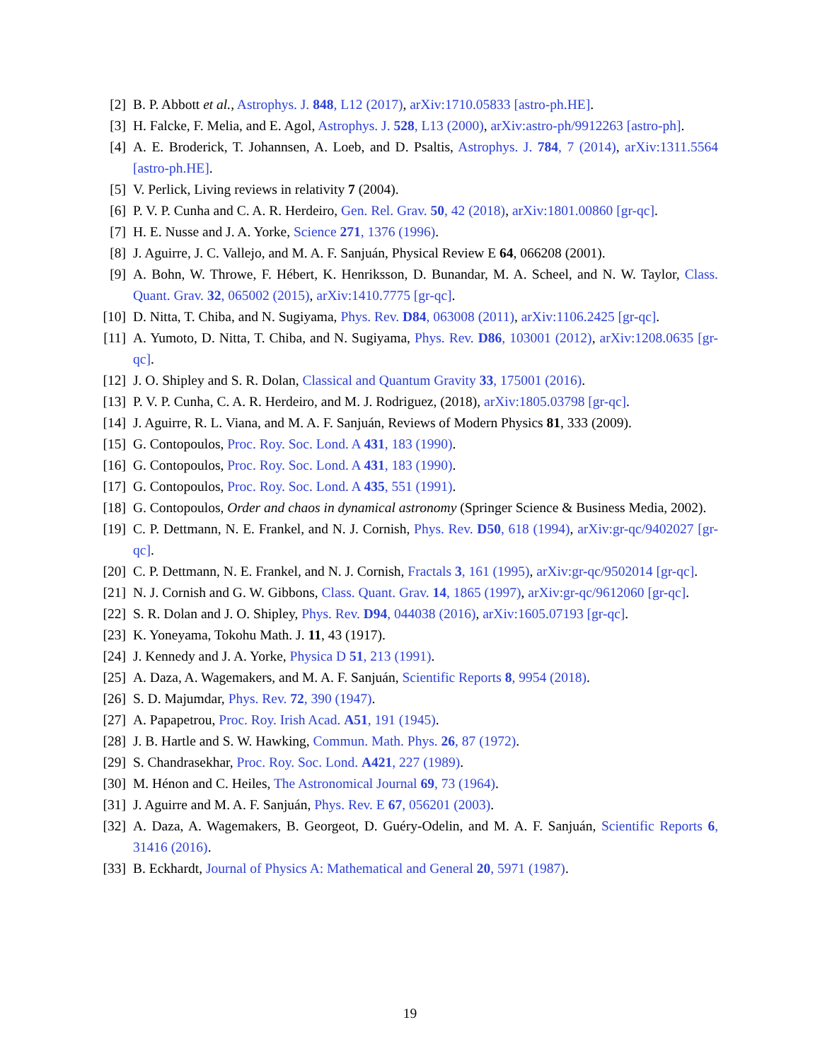[2] B. P. Abbott et al., Astrophys. J. 848, L12 (2017), arXiv:1710.05833 [astro-ph.HE].
[3] H. Falcke, F. Melia, and E. Agol, Astrophys. J. 528, L13 (2000), arXiv:astro-ph/9912263 [astro-ph].
[4] A. E. Broderick, T. Johannsen, A. Loeb, and D. Psaltis, Astrophys. J. 784, 7 (2014), arXiv:1311.5564 [astro-ph.HE].
[5] V. Perlick, Living reviews in relativity 7 (2004).
[6] P. V. P. Cunha and C. A. R. Herdeiro, Gen. Rel. Grav. 50, 42 (2018), arXiv:1801.00860 [gr-qc].
[7] H. E. Nusse and J. A. Yorke, Science 271, 1376 (1996).
[8] J. Aguirre, J. C. Vallejo, and M. A. F. Sanjuán, Physical Review E 64, 066208 (2001).
[9] A. Bohn, W. Throwe, F. Hébert, K. Henriksson, D. Bunandar, M. A. Scheel, and N. W. Taylor, Class. Quant. Grav. 32, 065002 (2015), arXiv:1410.7775 [gr-qc].
[10]
D. Nitta, T. Chiba, and N. Sugiyama, Phys. Rev. D84, 063008 (2011), arXiv:1106.2425 [gr-qc].
[11]
A. Yumoto, D. Nitta, T. Chiba, and N. Sugiyama, Phys. Rev. D86, 103001 (2012), arXiv:1208.0635 [gr-qc].
[12]
J. O. Shipley and S. R. Dolan, Classical and Quantum Gravity 33, 175001 (2016).
[13]
P. V. P. Cunha, C. A. R. Herdeiro, and M. J. Rodriguez, (2018), arXiv:1805.03798 [gr-qc].
[14]
J. Aguirre, R. L. Viana, and M. A. F. Sanjuán, Reviews of Modern Physics 81, 333 (2009).
[15]
G. Contopoulos, Proc. Roy. Soc. Lond. A 431, 183 (1990).
[16]
G. Contopoulos, Proc. Roy. Soc. Lond. A 431, 183 (1990).
[17]
G. Contopoulos, Proc. Roy. Soc. Lond. A 435, 551 (1991).
[18]
G. Contopoulos, Order and chaos in dynamical astronomy (Springer Science & Business Media, 2002).
[19]
C. P. Dettmann, N. E. Frankel, and N. J. Cornish, Phys. Rev. D50, 618 (1994), arXiv:gr-qc/9402027 [gr-qc].
[20]
C. P. Dettmann, N. E. Frankel, and N. J. Cornish, Fractals 3, 161 (1995), arXiv:gr-qc/9502014 [gr-qc].
[21]
N. J. Cornish and G. W. Gibbons, Class. Quant. Grav. 14, 1865 (1997), arXiv:gr-qc/9612060 [gr-qc].
[22]
S. R. Dolan and J. O. Shipley, Phys. Rev. D94, 044038 (2016), arXiv:1605.07193 [gr-qc].
[23]
K. Yoneyama, Tokohu Math. J. 11, 43 (1917).
[24]
J. Kennedy and J. A. Yorke, Physica D 51, 213 (1991).
[25]
A. Daza, A. Wagemakers, and M. A. F. Sanjuán, Scientific Reports 8, 9954 (2018).
[26]
S. D. Majumdar, Phys. Rev. 72, 390 (1947).
[27]
A. Papapetrou, Proc. Roy. Irish Acad. A51, 191 (1945).
[28]
J. B. Hartle and S. W. Hawking, Commun. Math. Phys. 26, 87 (1972).
[29]
S. Chandrasekhar, Proc. Roy. Soc. Lond. A421, 227 (1989).
[30]
M. Hénon and C. Heiles, The Astronomical Journal 69, 73 (1964).
[31]
J. Aguirre and M. A. F. Sanjuán, Phys. Rev. E 67, 056201 (2003).
[32]
A. Daza, A. Wagemakers, B. Georgeot, D. Guéry-Odelin, and M. A. F. Sanjuán, Scientific Reports 6, 31416 (2016).
[33]
B. Eckhardt, Journal of Physics A: Mathematical and General 20, 5971 (1987).
19